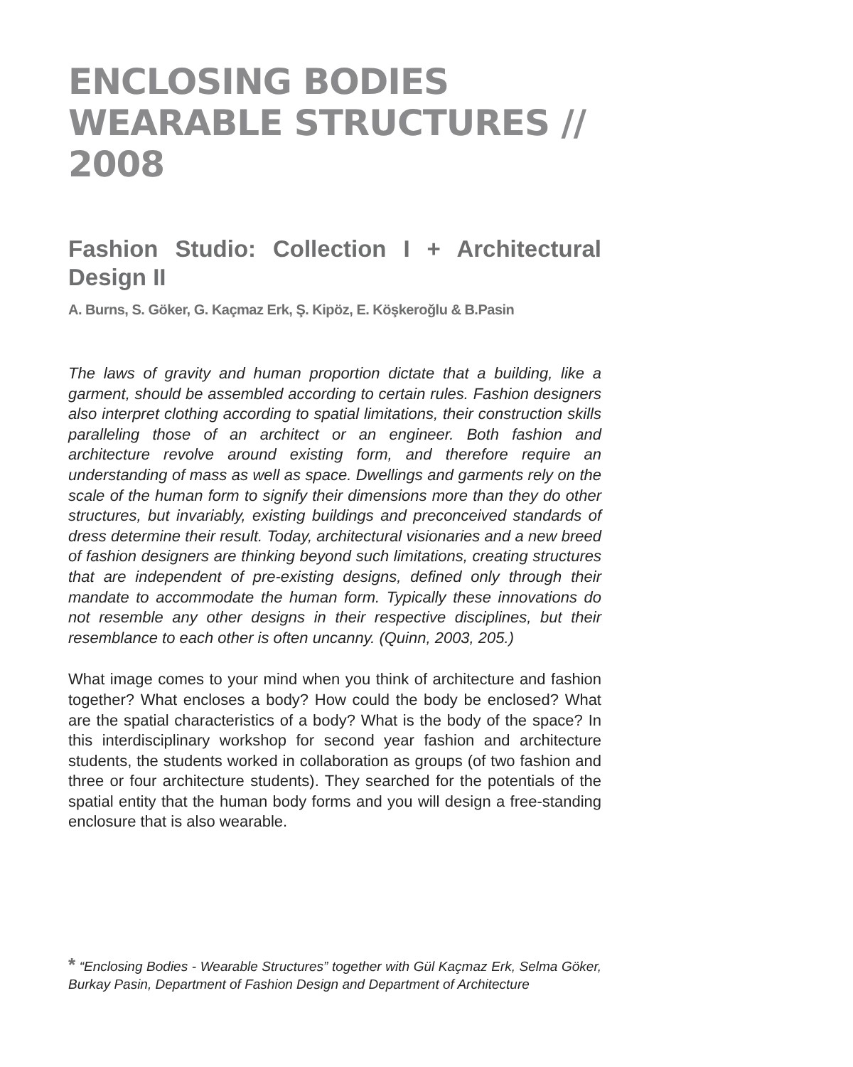ENCLOSING BODIES
WEARABLE STRUCTURES // 2008
Fashion Studio: Collection I + Architectural Design II
A. Burns, S. Göker, G. Kaçmaz Erk, Ş. Kipöz, E. Köşkeroğlu & B.Pasin
The laws of gravity and human proportion dictate that a building, like a garment, should be assembled according to certain rules. Fashion designers also interpret clothing according to spatial limitations, their construction skills paralleling those of an architect or an engineer. Both fashion and architecture revolve around existing form, and therefore require an understanding of mass as well as space. Dwellings and garments rely on the scale of the human form to signify their dimensions more than they do other structures, but invariably, existing buildings and preconceived standards of dress determine their result. Today, architectural visionaries and a new breed of fashion designers are thinking beyond such limitations, creating structures that are independent of pre-existing designs, defined only through their mandate to accommodate the human form. Typically these innovations do not resemble any other designs in their respective disciplines, but their resemblance to each other is often uncanny. (Quinn, 2003, 205.)
What image comes to your mind when you think of architecture and fashion together? What encloses a body? How could the body be enclosed? What are the spatial characteristics of a body? What is the body of the space? In this interdisciplinary workshop for second year fashion and architecture students, the students worked in collaboration as groups (of two fashion and three or four architecture students). They searched for the potentials of the spatial entity that the human body forms and you will design a free-standing enclosure that is also wearable.
* “Enclosing Bodies - Wearable Structures” together with Gül Kaçmaz Erk, Selma Göker, Burkay Pasin, Department of Fashion Design and Department of Architecture